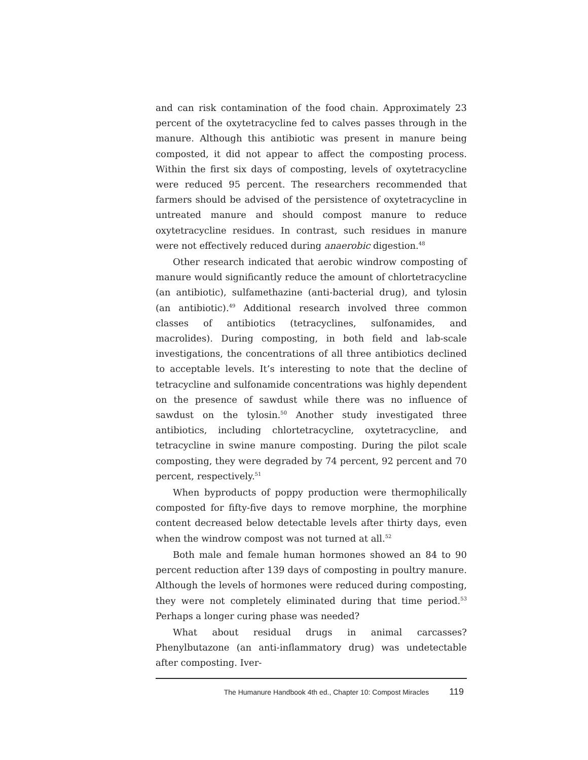and can risk contamination of the food chain. Approximately 23 percent of the oxytetracycline fed to calves passes through in the manure. Although this antibiotic was present in manure being composted, it did not appear to affect the composting process. Within the first six days of composting, levels of oxytetracycline were reduced 95 percent. The researchers recommended that farmers should be advised of the persistence of oxytetracycline in untreated manure and should compost manure to reduce oxytetracycline residues. In contrast, such residues in manure were not effectively reduced during anaerobic digestion.<sup>48</sup>
Other research indicated that aerobic windrow composting of manure would significantly reduce the amount of chlortetracycline (an antibiotic), sulfamethazine (anti-bacterial drug), and tylosin (an antibiotic).<sup>49</sup> Additional research involved three common classes of antibiotics (tetracyclines, sulfonamides, and macrolides). During composting, in both field and lab-scale investigations, the concentrations of all three antibiotics declined to acceptable levels. It’s interesting to note that the decline of tetracycline and sulfonamide concentrations was highly dependent on the presence of sawdust while there was no influence of sawdust on the tylosin.<sup>50</sup> Another study investigated three antibiotics, including chlortetracycline, oxytetracycline, and tetracycline in swine manure composting. During the pilot scale composting, they were degraded by 74 percent, 92 percent and 70 percent, respectively.<sup>51</sup>
When byproducts of poppy production were thermophilically composted for fifty-five days to remove morphine, the morphine content decreased below detectable levels after thirty days, even when the windrow compost was not turned at all.<sup>52</sup>
Both male and female human hormones showed an 84 to 90 percent reduction after 139 days of composting in poultry manure. Although the levels of hormones were reduced during composting, they were not completely eliminated during that time period.<sup>53</sup> Perhaps a longer curing phase was needed?
What about residual drugs in animal carcasses? Phenylbutazone (an anti-inflammatory drug) was undetectable after composting. Iver-
The Humanure Handbook 4th ed., Chapter 10: Compost Miracles 119